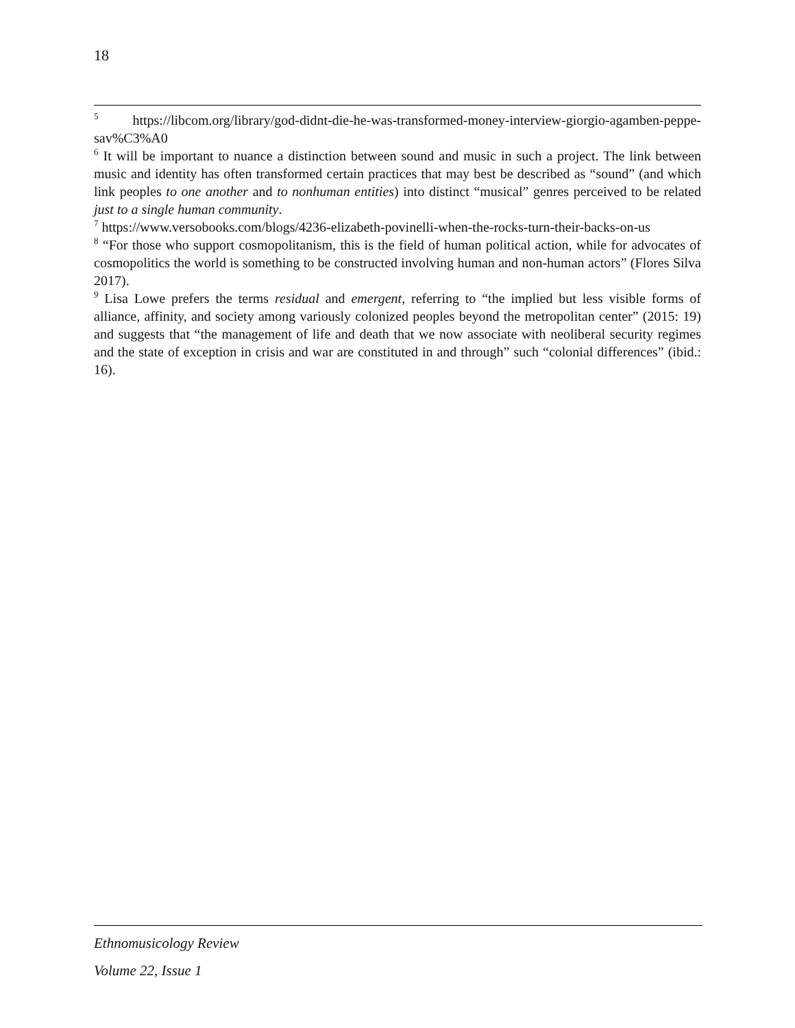18
<sup>5</sup> https://libcom.org/library/god-didnt-die-he-was-transformed-money-interview-giorgio-agamben-peppe-sav%C3%A0
<sup>6</sup> It will be important to nuance a distinction between sound and music in such a project. The link between music and identity has often transformed certain practices that may best be described as “sound” (and which link peoples to one another and to nonhuman entities) into distinct “musical” genres perceived to be related just to a single human community.
<sup>7</sup> https://www.versobooks.com/blogs/4236-elizabeth-povinelli-when-the-rocks-turn-their-backs-on-us
<sup>8</sup> “For those who support cosmopolitanism, this is the field of human political action, while for advocates of cosmopolitics the world is something to be constructed involving human and non-human actors” (Flores Silva 2017).
<sup>9</sup> Lisa Lowe prefers the terms residual and emergent, referring to “the implied but less visible forms of alliance, affinity, and society among variously colonized peoples beyond the metropolitan center” (2015: 19) and suggests that “the management of life and death that we now associate with neoliberal security regimes and the state of exception in crisis and war are constituted in and through” such “colonial differences” (ibid.: 16).
Ethnomusicology Review
Volume 22, Issue 1